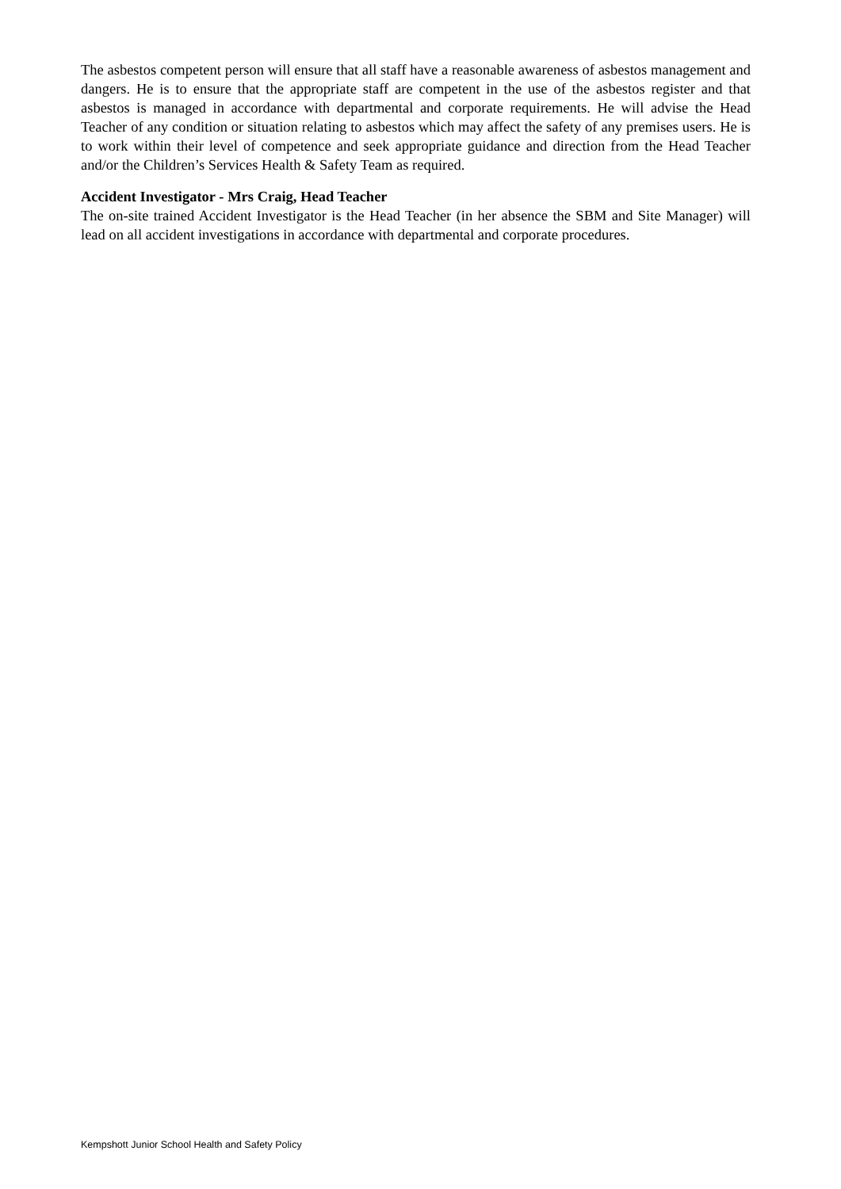The asbestos competent person will ensure that all staff have a reasonable awareness of asbestos management and dangers. He is to ensure that the appropriate staff are competent in the use of the asbestos register and that asbestos is managed in accordance with departmental and corporate requirements. He will advise the Head Teacher of any condition or situation relating to asbestos which may affect the safety of any premises users. He is to work within their level of competence and seek appropriate guidance and direction from the Head Teacher and/or the Children’s Services Health & Safety Team as required.
Accident Investigator - Mrs Craig, Head Teacher
The on-site trained Accident Investigator is the Head Teacher (in her absence the SBM and Site Manager) will lead on all accident investigations in accordance with departmental and corporate procedures.
Kempshott Junior School Health and Safety Policy